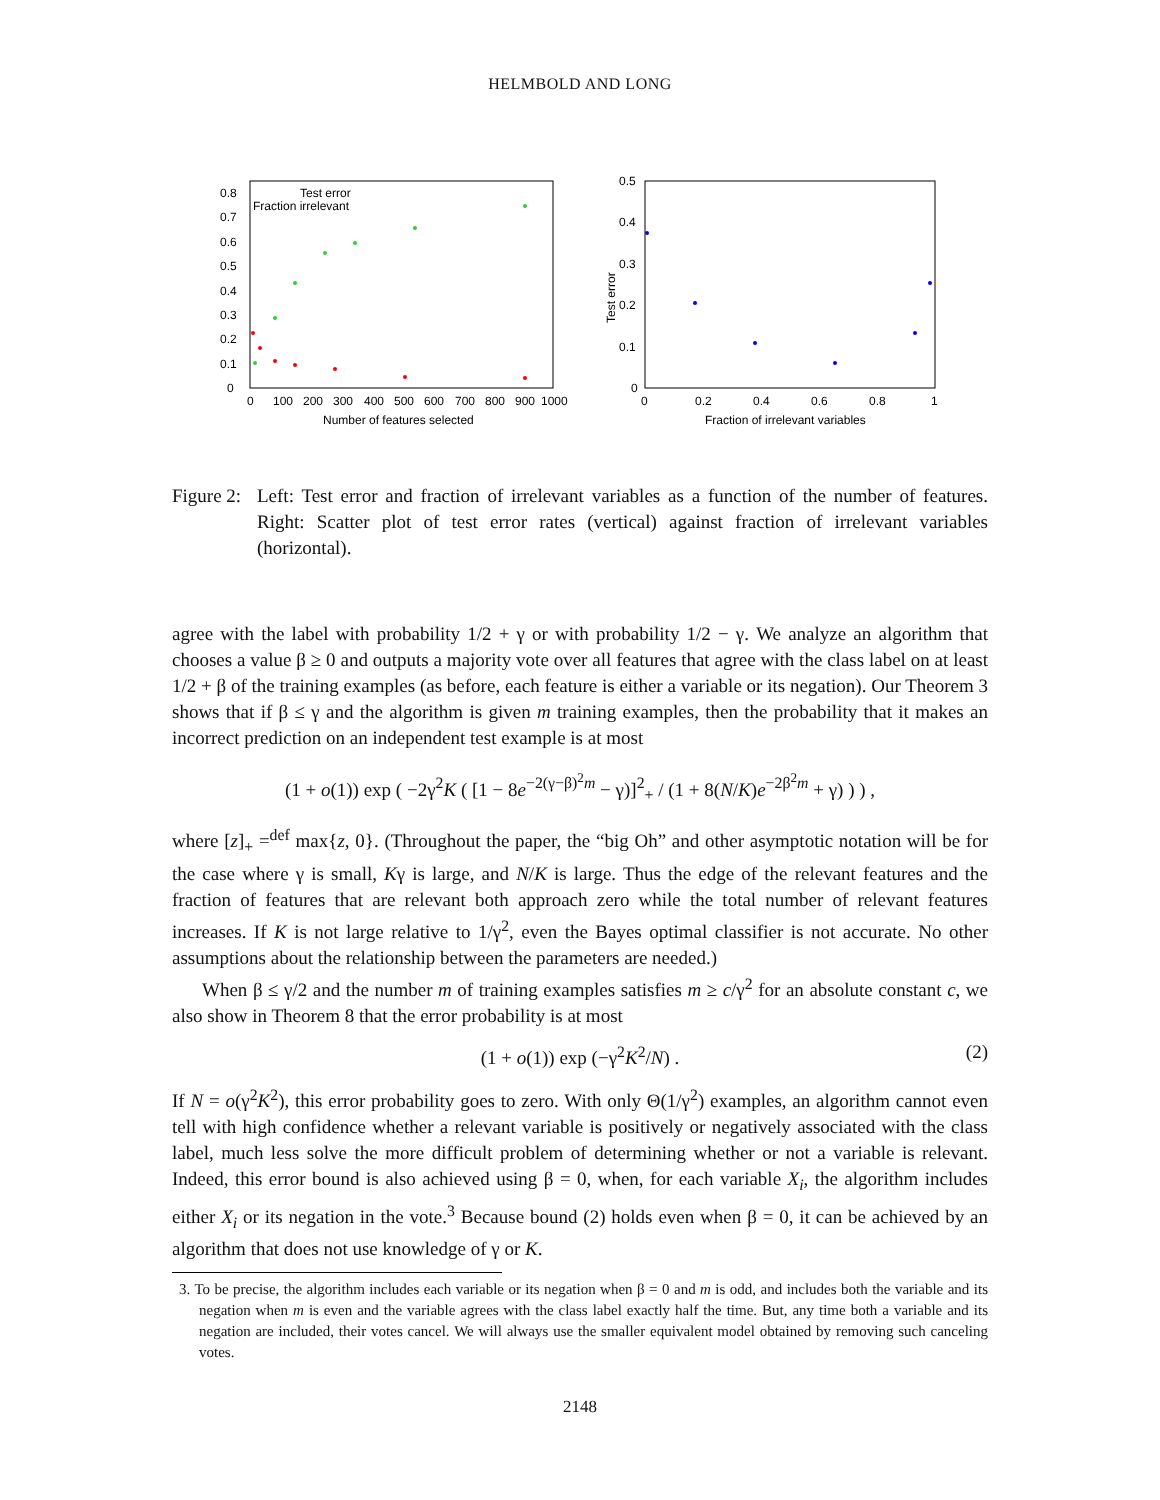HELMBOLD AND LONG
0.8
0.7
0.6
0.5
0.4
0.3
0.2
0.1
0
0
100
200
300
400
500
600
700
800
900
1000
Number of features selected
Test error
Fraction irrelevant
0.5
0.4
0.3
0.2
0.1
0
Test error
0
0.2
0.4
0.6
0.8
1
Fraction of irrelevant variables
Figure 2:
Left: Test error and fraction of irrelevant variables as a function of the number of features. Right: Scatter plot of test error rates (vertical) against fraction of irrelevant variables (horizontal).
agree with the label with probability 1/2 + γ or with probability 1/2 − γ. We analyze an algorithm that chooses a value β ≥ 0 and outputs a majority vote over all features that agree with the class label on at least 1/2 + β of the training examples (as before, each feature is either a variable or its negation). Our Theorem 3 shows that if β ≤ γ and the algorithm is given m training examples, then the probability that it makes an incorrect prediction on an independent test example is at most
(1 + o(1)) exp ( −2γ<sup>2</sup>K ( [1 − 8e<sup>−2(γ−β)<sup>2</sup>m</sup> − γ)]<sup>2</sup><sub>+</sub> / (1 + 8(N/K)e<sup>−2β<sup>2</sup>m</sup> + γ) ) ) ,
where [z]<sub>+</sub> =<sup>def</sup> max{z, 0}. (Throughout the paper, the “big Oh” and other asymptotic notation will be for the case where γ is small, Kγ is large, and N/K is large. Thus the edge of the relevant features and the fraction of features that are relevant both approach zero while the total number of relevant features increases. If K is not large relative to 1/γ<sup>2</sup>, even the Bayes optimal classifier is not accurate. No other assumptions about the relationship between the parameters are needed.)
When β ≤ γ/2 and the number m of training examples satisfies m ≥ c/γ<sup>2</sup> for an absolute constant c, we also show in Theorem 8 that the error probability is at most
(1 + o(1)) exp (−γ<sup>2</sup>K<sup>2</sup>/N) . (2)
If N = o(γ<sup>2</sup>K<sup>2</sup>), this error probability goes to zero. With only Θ(1/γ<sup>2</sup>) examples, an algorithm cannot even tell with high confidence whether a relevant variable is positively or negatively associated with the class label, much less solve the more difficult problem of determining whether or not a variable is relevant. Indeed, this error bound is also achieved using β = 0, when, for each variable X<sub>i</sub>, the algorithm includes either X<sub>i</sub> or its negation in the vote.<sup>3</sup> Because bound (2) holds even when β = 0, it can be achieved by an algorithm that does not use knowledge of γ or K.
3. To be precise, the algorithm includes each variable or its negation when β = 0 and m is odd, and includes both the variable and its negation when m is even and the variable agrees with the class label exactly half the time. But, any time both a variable and its negation are included, their votes cancel. We will always use the smaller equivalent model obtained by removing such canceling votes.
2148